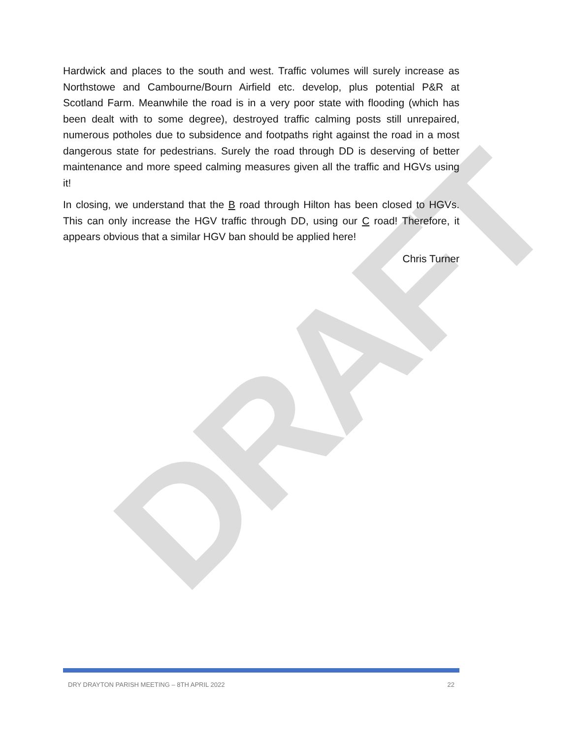DRAFT
Hardwick and places to the south and west. Traffic volumes will surely increase as Northstowe and Cambourne/Bourn Airfield etc. develop, plus potential P&R at Scotland Farm. Meanwhile the road is in a very poor state with flooding (which has been dealt with to some degree), destroyed traffic calming posts still unrepaired, numerous potholes due to subsidence and footpaths right against the road in a most dangerous state for pedestrians. Surely the road through DD is deserving of better maintenance and more speed calming measures given all the traffic and HGVs using it!
In closing, we understand that the B road through Hilton has been closed to HGVs. This can only increase the HGV traffic through DD, using our C road! Therefore, it appears obvious that a similar HGV ban should be applied here!
Chris Turner
DRY DRAYTON PARISH MEETING – 8TH APRIL 2022 22